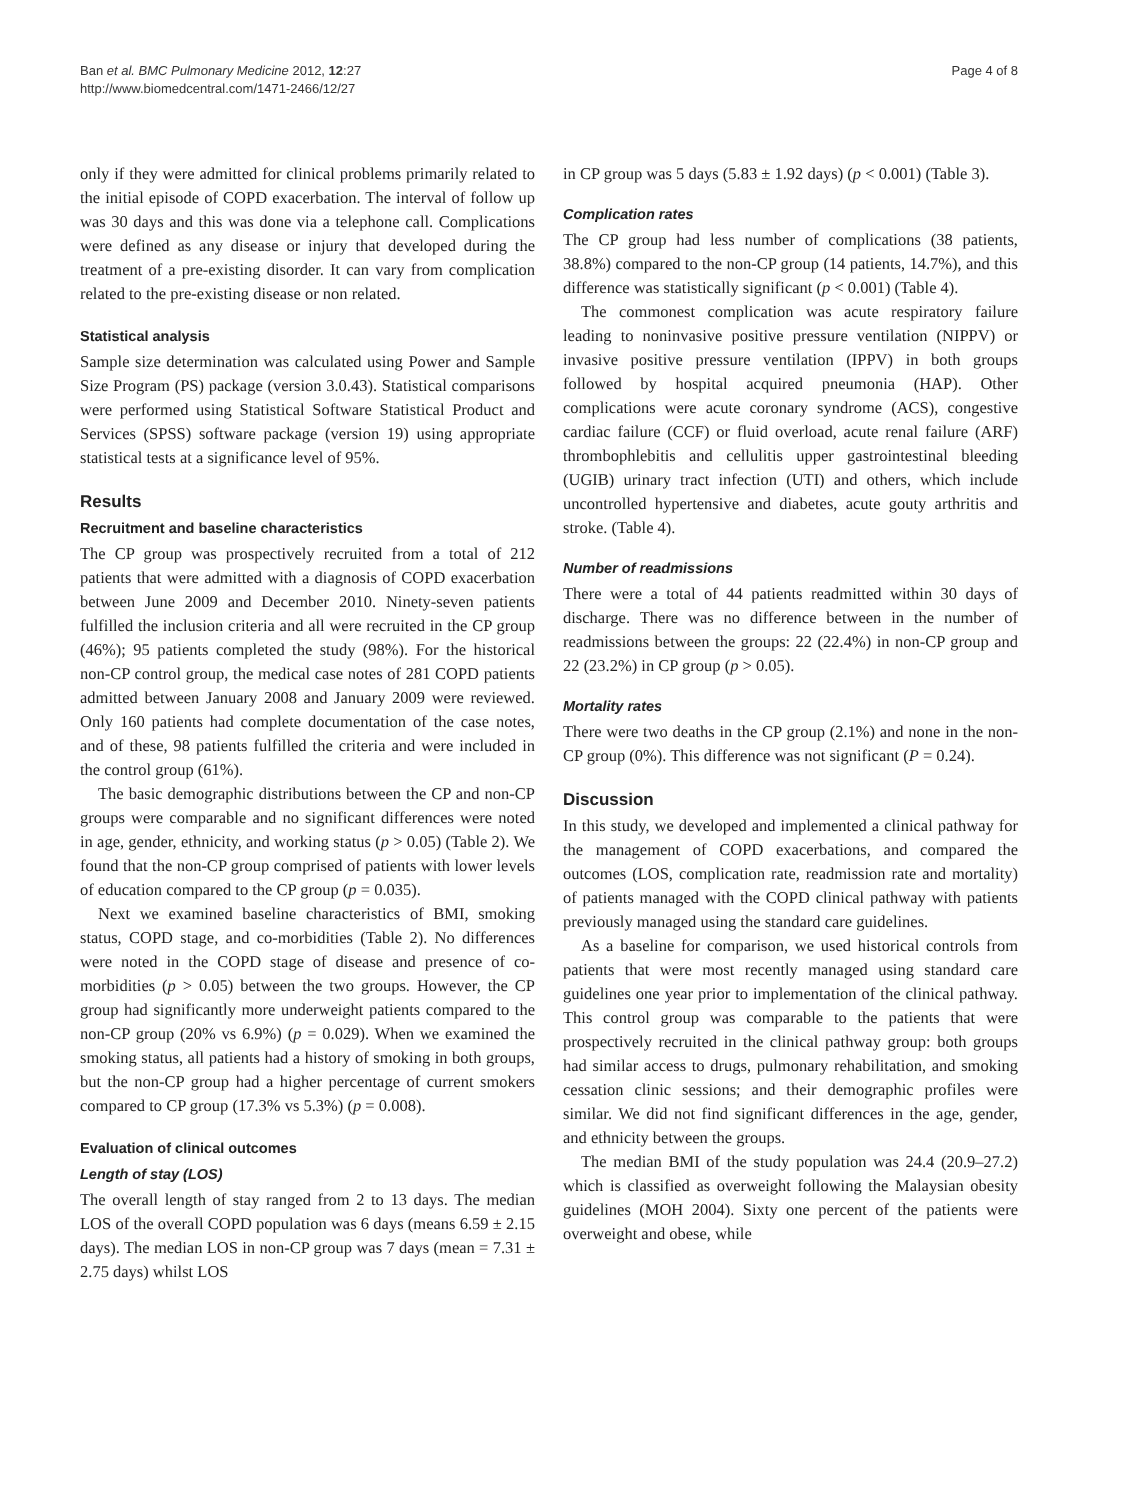Ban et al. BMC Pulmonary Medicine 2012, 12:27
http://www.biomedcentral.com/1471-2466/12/27
Page 4 of 8
only if they were admitted for clinical problems primarily related to the initial episode of COPD exacerbation. The interval of follow up was 30 days and this was done via a telephone call. Complications were defined as any disease or injury that developed during the treatment of a pre-existing disorder. It can vary from complication related to the pre-existing disease or non related.
Statistical analysis
Sample size determination was calculated using Power and Sample Size Program (PS) package (version 3.0.43). Statistical comparisons were performed using Statistical Software Statistical Product and Services (SPSS) software package (version 19) using appropriate statistical tests at a significance level of 95%.
Results
Recruitment and baseline characteristics
The CP group was prospectively recruited from a total of 212 patients that were admitted with a diagnosis of COPD exacerbation between June 2009 and December 2010. Ninety-seven patients fulfilled the inclusion criteria and all were recruited in the CP group (46%); 95 patients completed the study (98%). For the historical non-CP control group, the medical case notes of 281 COPD patients admitted between January 2008 and January 2009 were reviewed. Only 160 patients had complete documentation of the case notes, and of these, 98 patients fulfilled the criteria and were included in the control group (61%).
The basic demographic distributions between the CP and non-CP groups were comparable and no significant differences were noted in age, gender, ethnicity, and working status (p > 0.05) (Table 2). We found that the non-CP group comprised of patients with lower levels of education compared to the CP group (p = 0.035).
Next we examined baseline characteristics of BMI, smoking status, COPD stage, and co-morbidities (Table 2). No differences were noted in the COPD stage of disease and presence of co-morbidities (p > 0.05) between the two groups. However, the CP group had significantly more underweight patients compared to the non-CP group (20% vs 6.9%) (p = 0.029). When we examined the smoking status, all patients had a history of smoking in both groups, but the non-CP group had a higher percentage of current smokers compared to CP group (17.3% vs 5.3%) (p = 0.008).
Evaluation of clinical outcomes
Length of stay (LOS)
The overall length of stay ranged from 2 to 13 days. The median LOS of the overall COPD population was 6 days (means 6.59 ± 2.15 days). The median LOS in non-CP group was 7 days (mean = 7.31 ± 2.75 days) whilst LOS
in CP group was 5 days (5.83 ± 1.92 days) (p < 0.001) (Table 3).
Complication rates
The CP group had less number of complications (38 patients, 38.8%) compared to the non-CP group (14 patients, 14.7%), and this difference was statistically significant (p < 0.001) (Table 4).
The commonest complication was acute respiratory failure leading to noninvasive positive pressure ventilation (NIPPV) or invasive positive pressure ventilation (IPPV) in both groups followed by hospital acquired pneumonia (HAP). Other complications were acute coronary syndrome (ACS), congestive cardiac failure (CCF) or fluid overload, acute renal failure (ARF) thrombophlebitis and cellulitis upper gastrointestinal bleeding (UGIB) urinary tract infection (UTI) and others, which include uncontrolled hypertensive and diabetes, acute gouty arthritis and stroke. (Table 4).
Number of readmissions
There were a total of 44 patients readmitted within 30 days of discharge. There was no difference between in the number of readmissions between the groups: 22 (22.4%) in non-CP group and 22 (23.2%) in CP group (p > 0.05).
Mortality rates
There were two deaths in the CP group (2.1%) and none in the non-CP group (0%). This difference was not significant (P = 0.24).
Discussion
In this study, we developed and implemented a clinical pathway for the management of COPD exacerbations, and compared the outcomes (LOS, complication rate, readmission rate and mortality) of patients managed with the COPD clinical pathway with patients previously managed using the standard care guidelines.
As a baseline for comparison, we used historical controls from patients that were most recently managed using standard care guidelines one year prior to implementation of the clinical pathway. This control group was comparable to the patients that were prospectively recruited in the clinical pathway group: both groups had similar access to drugs, pulmonary rehabilitation, and smoking cessation clinic sessions; and their demographic profiles were similar. We did not find significant differences in the age, gender, and ethnicity between the groups.
The median BMI of the study population was 24.4 (20.9–27.2) which is classified as overweight following the Malaysian obesity guidelines (MOH 2004). Sixty one percent of the patients were overweight and obese, while